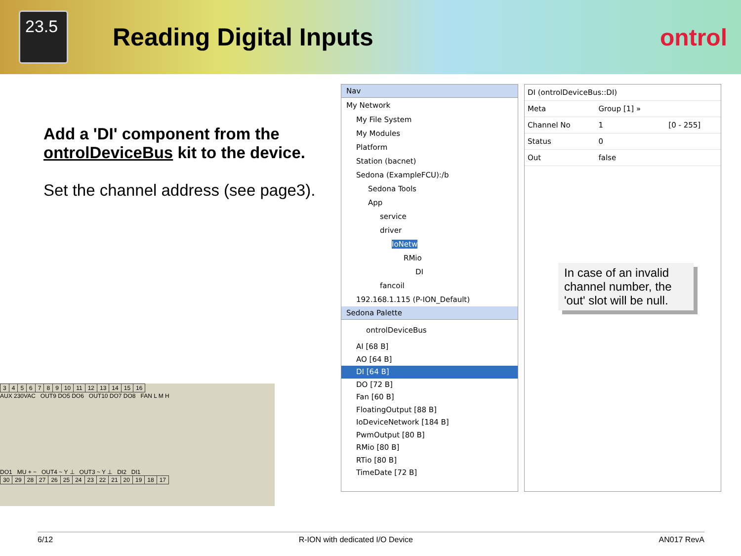23.5
Reading Digital Inputs ontrol
Add a 'DI' component from the ontrolDeviceBus kit to the device.
Set the channel address (see page3).
Nav
My Network
My File System
My Modules
Platform
Station (bacnet)
Sedona (ExampleFCU):/b
Sedona Tools
App
service
driver
IoNetw
RMio
DI
fancoil
192.168.1.115 (P-ION_Default)
Sedona Palette
ontrolDeviceBus
AI [68 B]
AO [64 B]
DI [64 B]
DO [72 B]
Fan [60 B]
FloatingOutput [88 B]
IoDeviceNetwork [184 B]
PwmOutput [80 B]
RMio [80 B]
RTio [80 B]
TimeDate [72 B]
| DI (ontrolDeviceBus::DI) | | |
| Meta | Group [1] » | |
| Channel No | 1 | [0 - 255] |
| Status | 0 | |
| Out | false | |
In case of an invalid channel number, the 'out' slot will be null.
| 3 | 4 | 5 | 6 | 7 | 8 | 9 | 10 | 11 | 12 | 13 | 14 | 15 | 16 |
AUX 230VAC OUT9 DO5 DO6 OUT10 DO7 DO8 FAN L M H
DO1 MU + − OUT4 ~ Y ⊥ OUT3 ~ Y ⊥ DI2 DI1
| 30 | 29 | 28 | 27 | 26 | 25 | 24 | 23 | 22 | 21 | 20 | 19 | 18 | 17 |
6/12 R-ION with dedicated I/O Device AN017 RevA